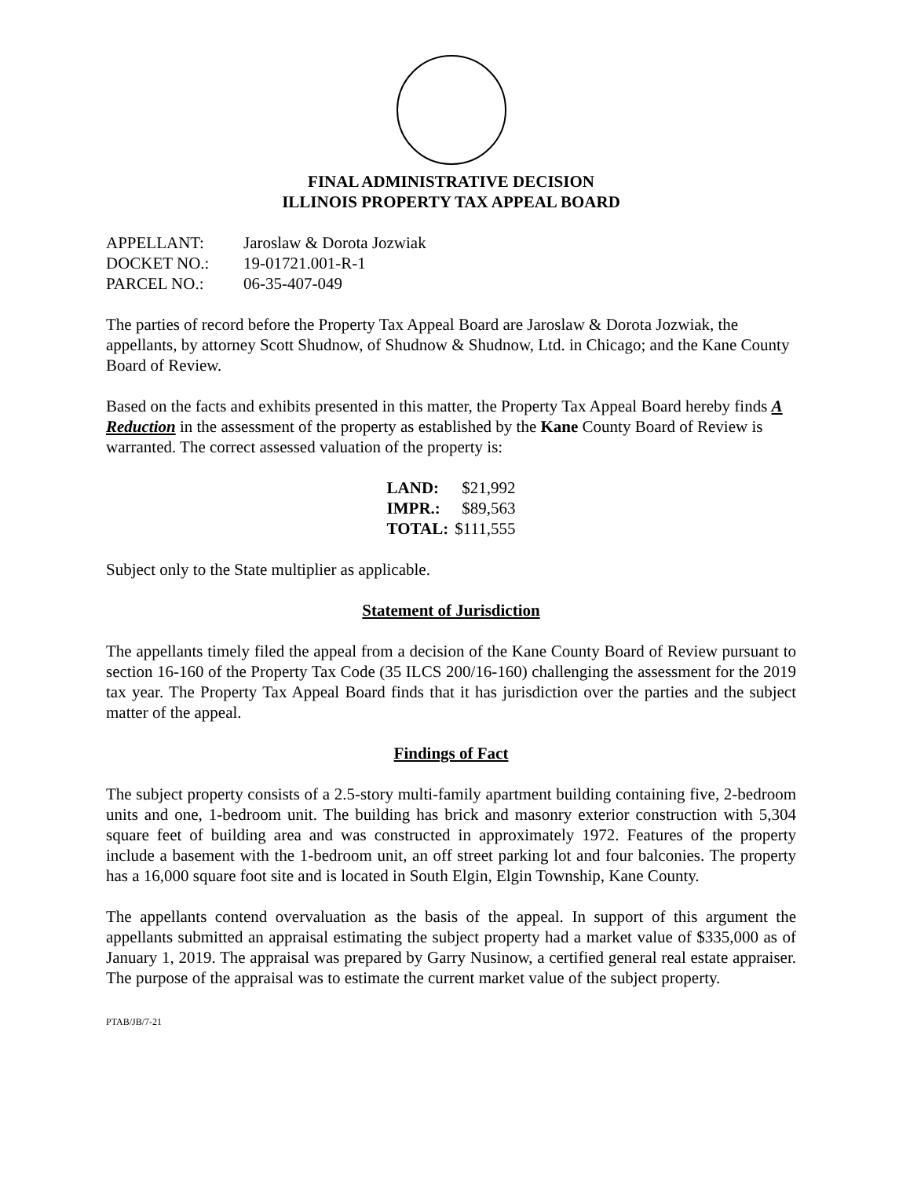FINAL ADMINISTRATIVE DECISION
ILLINOIS PROPERTY TAX APPEAL BOARD
| APPELLANT: | Jaroslaw & Dorota Jozwiak |
| DOCKET NO.: | 19-01721.001-R-1 |
| PARCEL NO.: | 06-35-407-049 |
The parties of record before the Property Tax Appeal Board are Jaroslaw & Dorota Jozwiak, the appellants, by attorney Scott Shudnow, of Shudnow & Shudnow, Ltd. in Chicago; and the Kane County Board of Review.
Based on the facts and exhibits presented in this matter, the Property Tax Appeal Board hereby finds A Reduction in the assessment of the property as established by the Kane County Board of Review is warranted. The correct assessed valuation of the property is:
| LAND: | $21,992 |
| IMPR.: | $89,563 |
| TOTAL: | $111,555 |
Subject only to the State multiplier as applicable.
Statement of Jurisdiction
The appellants timely filed the appeal from a decision of the Kane County Board of Review pursuant to section 16-160 of the Property Tax Code (35 ILCS 200/16-160) challenging the assessment for the 2019 tax year. The Property Tax Appeal Board finds that it has jurisdiction over the parties and the subject matter of the appeal.
Findings of Fact
The subject property consists of a 2.5-story multi-family apartment building containing five, 2-bedroom units and one, 1-bedroom unit. The building has brick and masonry exterior construction with 5,304 square feet of building area and was constructed in approximately 1972. Features of the property include a basement with the 1-bedroom unit, an off street parking lot and four balconies. The property has a 16,000 square foot site and is located in South Elgin, Elgin Township, Kane County.
The appellants contend overvaluation as the basis of the appeal. In support of this argument the appellants submitted an appraisal estimating the subject property had a market value of $335,000 as of January 1, 2019. The appraisal was prepared by Garry Nusinow, a certified general real estate appraiser. The purpose of the appraisal was to estimate the current market value of the subject property.
PTAB/JB/7-21